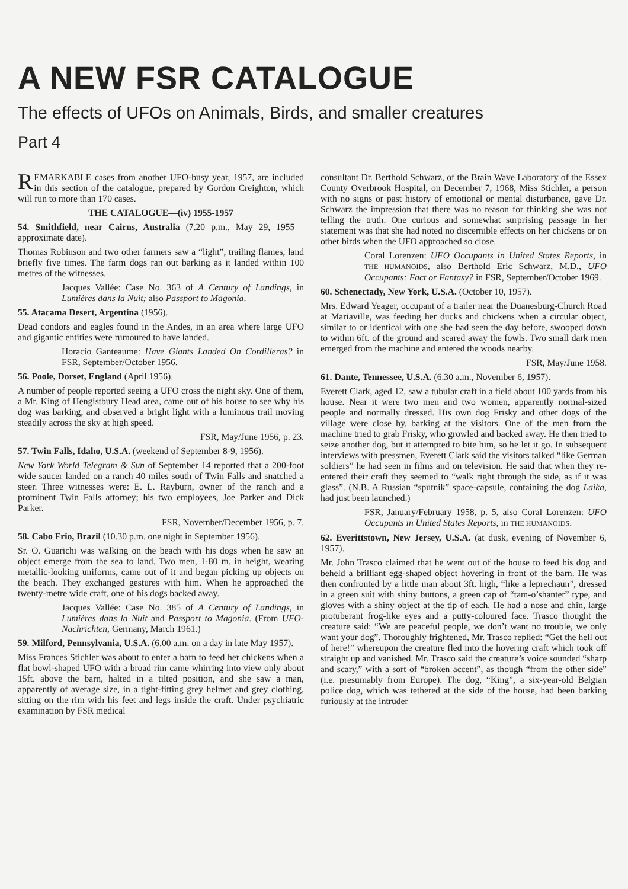A NEW FSR CATALOGUE
The effects of UFOs on Animals, Birds, and smaller creatures
Part 4
REMARKABLE cases from another UFO-busy year, 1957, are included in this section of the catalogue, prepared by Gordon Creighton, which will run to more than 170 cases.
THE CATALOGUE—(iv) 1955-1957
54. Smithfield, near Cairns, Australia (7.20 p.m., May 29, 1955—approximate date).
Thomas Robinson and two other farmers saw a “light”, trailing flames, land briefly five times. The farm dogs ran out barking as it landed within 100 metres of the witnesses.
Jacques Vallée: Case No. 363 of A Century of Landings, in Lumières dans la Nuit; also Passport to Magonia.
55. Atacama Desert, Argentina (1956).
Dead condors and eagles found in the Andes, in an area where large UFO and gigantic entities were rumoured to have landed.
Horacio Ganteaume: Have Giants Landed On Cordilleras? in FSR, September/October 1956.
56. Poole, Dorset, England (April 1956).
A number of people reported seeing a UFO cross the night sky. One of them, a Mr. King of Hengistbury Head area, came out of his house to see why his dog was barking, and observed a bright light with a luminous trail moving steadily across the sky at high speed.
FSR, May/June 1956, p. 23.
57. Twin Falls, Idaho, U.S.A. (weekend of September 8-9, 1956).
New York World Telegram & Sun of September 14 reported that a 200-foot wide saucer landed on a ranch 40 miles south of Twin Falls and snatched a steer. Three witnesses were: E. L. Rayburn, owner of the ranch and a prominent Twin Falls attorney; his two employees, Joe Parker and Dick Parker.
FSR, November/December 1956, p. 7.
58. Cabo Frio, Brazil (10.30 p.m. one night in September 1956).
Sr. O. Guarichi was walking on the beach with his dogs when he saw an object emerge from the sea to land. Two men, 1·80 m. in height, wearing metallic-looking uniforms, came out of it and began picking up objects on the beach. They exchanged gestures with him. When he approached the twenty-metre wide craft, one of his dogs backed away.
Jacques Vallée: Case No. 385 of A Century of Landings, in Lumières dans la Nuit and Passport to Magonia. (From UFO-Nachrichten, Germany, March 1961.)
59. Milford, Pennsylvania, U.S.A. (6.00 a.m. on a day in late May 1957).
Miss Frances Stichler was about to enter a barn to feed her chickens when a flat bowl-shaped UFO with a broad rim came whirring into view only about 15ft. above the barn, halted in a tilted position, and she saw a man, apparently of average size, in a tight-fitting grey helmet and grey clothing, sitting on the rim with his feet and legs inside the craft. Under psychiatric examination by FSR medical
consultant Dr. Berthold Schwarz, of the Brain Wave Laboratory of the Essex County Overbrook Hospital, on December 7, 1968, Miss Stichler, a person with no signs or past history of emotional or mental disturbance, gave Dr. Schwarz the impression that there was no reason for thinking she was not telling the truth. One curious and somewhat surprising passage in her statement was that she had noted no discernible effects on her chickens or on other birds when the UFO approached so close.
Coral Lorenzen: UFO Occupants in United States Reports, in THE HUMANOIDS, also Berthold Eric Schwarz, M.D., UFO Occupants: Fact or Fantasy? in FSR, September/October 1969.
60. Schenectady, New York, U.S.A. (October 10, 1957).
Mrs. Edward Yeager, occupant of a trailer near the Duanesburg-Church Road at Mariaville, was feeding her ducks and chickens when a circular object, similar to or identical with one she had seen the day before, swooped down to within 6ft. of the ground and scared away the fowls. Two small dark men emerged from the machine and entered the woods nearby.
FSR, May/June 1958.
61. Dante, Tennessee, U.S.A. (6.30 a.m., November 6, 1957).
Everett Clark, aged 12, saw a tubular craft in a field about 100 yards from his house. Near it were two men and two women, apparently normal-sized people and normally dressed. His own dog Frisky and other dogs of the village were close by, barking at the visitors. One of the men from the machine tried to grab Frisky, who growled and backed away. He then tried to seize another dog, but it attempted to bite him, so he let it go. In subsequent interviews with pressmen, Everett Clark said the visitors talked “like German soldiers” he had seen in films and on television. He said that when they re-entered their craft they seemed to “walk right through the side, as if it was glass”. (N.B. A Russian “sputnik” space-capsule, containing the dog Laika, had just been launched.)
FSR, January/February 1958, p. 5, also Coral Lorenzen: UFO Occupants in United States Reports, in THE HUMANOIDS.
62. Everittstown, New Jersey, U.S.A. (at dusk, evening of November 6, 1957).
Mr. John Trasco claimed that he went out of the house to feed his dog and beheld a brilliant egg-shaped object hovering in front of the barn. He was then confronted by a little man about 3ft. high, “like a leprechaun”, dressed in a green suit with shiny buttons, a green cap of “tam-o’shanter” type, and gloves with a shiny object at the tip of each. He had a nose and chin, large protuberant frog-like eyes and a putty-coloured face. Trasco thought the creature said: “We are peaceful people, we don’t want no trouble, we only want your dog”. Thoroughly frightened, Mr. Trasco replied: “Get the hell out of here!” whereupon the creature fled into the hovering craft which took off straight up and vanished. Mr. Trasco said the creature’s voice sounded “sharp and scary,” with a sort of “broken accent”, as though “from the other side” (i.e. presumably from Europe). The dog, “King”, a six-year-old Belgian police dog, which was tethered at the side of the house, had been barking furiously at the intruder